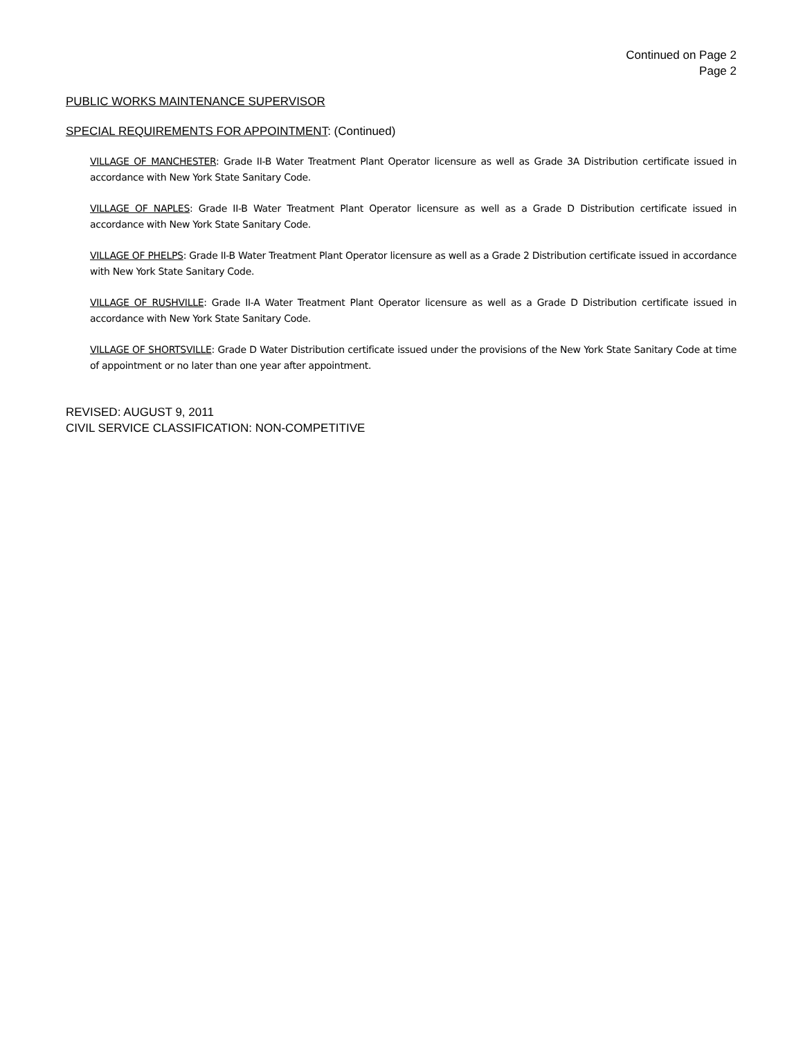Continued on Page 2
Page 2
PUBLIC WORKS MAINTENANCE SUPERVISOR
SPECIAL REQUIREMENTS FOR APPOINTMENT: (Continued)
VILLAGE OF MANCHESTER: Grade II-B Water Treatment Plant Operator licensure as well as Grade 3A Distribution certificate issued in accordance with New York State Sanitary Code.
VILLAGE OF NAPLES: Grade II-B Water Treatment Plant Operator licensure as well as a Grade D Distribution certificate issued in accordance with New York State Sanitary Code.
VILLAGE OF PHELPS: Grade II-B Water Treatment Plant Operator licensure as well as a Grade 2 Distribution certificate issued in accordance with New York State Sanitary Code.
VILLAGE OF RUSHVILLE: Grade II-A Water Treatment Plant Operator licensure as well as a Grade D Distribution certificate issued in accordance with New York State Sanitary Code.
VILLAGE OF SHORTSVILLE: Grade D Water Distribution certificate issued under the provisions of the New York State Sanitary Code at time of appointment or no later than one year after appointment.
REVISED: AUGUST 9, 2011
CIVIL SERVICE CLASSIFICATION: NON-COMPETITIVE